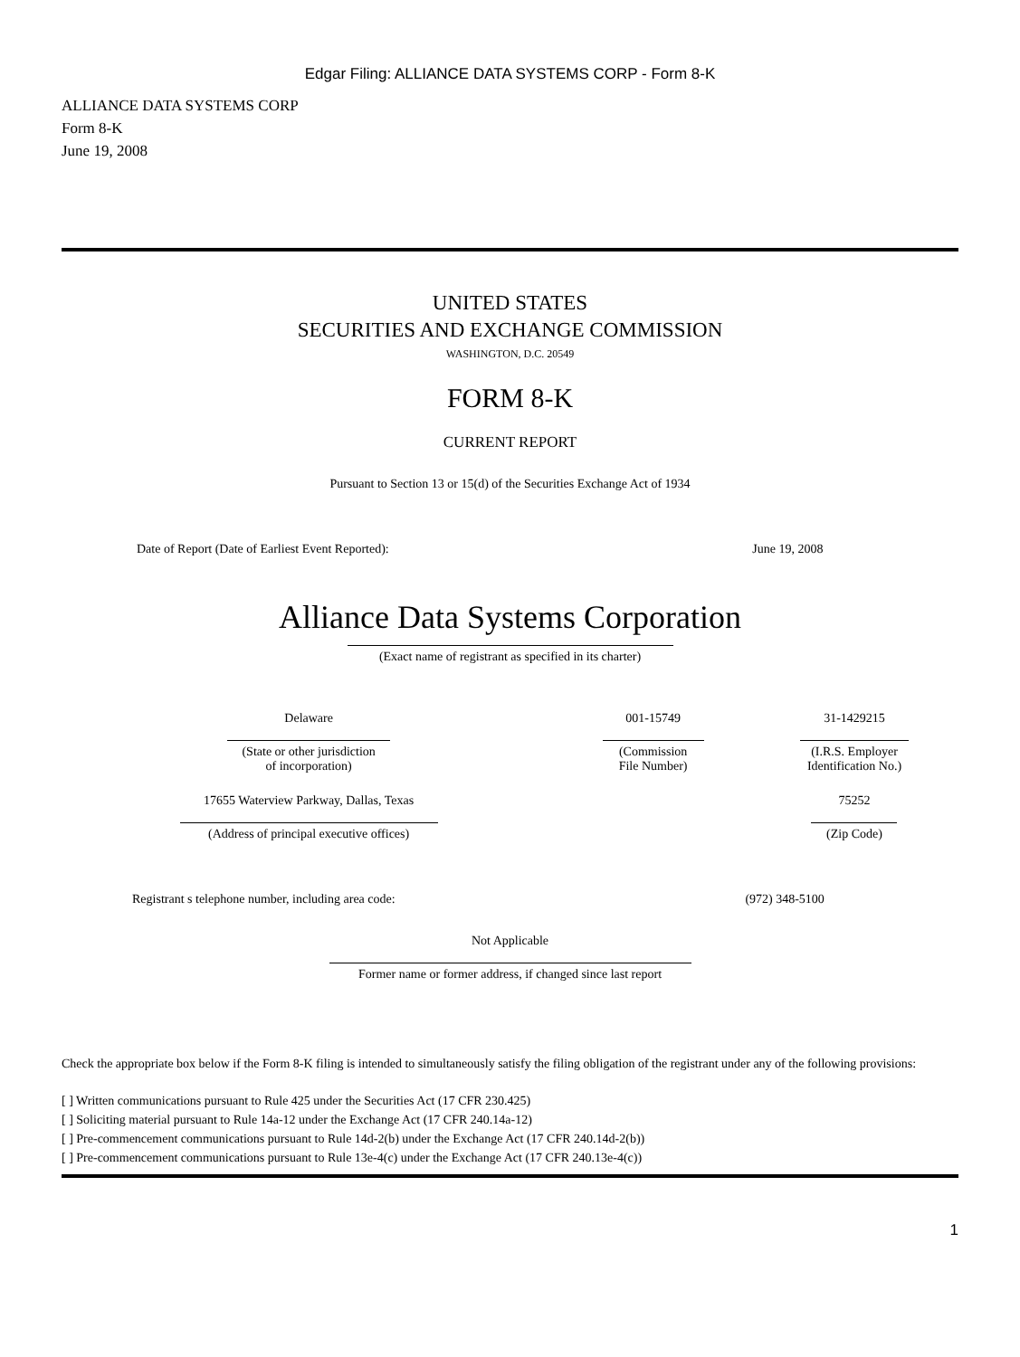Edgar Filing: ALLIANCE DATA SYSTEMS CORP - Form 8-K
ALLIANCE DATA SYSTEMS CORP
Form 8-K
June 19, 2008
UNITED STATES
SECURITIES AND EXCHANGE COMMISSION
WASHINGTON, D.C. 20549
FORM 8-K
CURRENT REPORT
Pursuant to Section 13 or 15(d) of the Securities Exchange Act of 1934
| Date of Report (Date of Earliest Event Reported): | June 19, 2008 |
Alliance Data Systems Corporation
(Exact name of registrant as specified in its charter)
| Delaware (State or other jurisdiction of incorporation) | 001-15749 (Commission File Number) | 31-1429215 (I.R.S. Employer Identification No.) |
| 17655 Waterview Parkway, Dallas, Texas (Address of principal executive offices) | | 75252 (Zip Code) |
| Registrant s telephone number, including area code: | (972) 348-5100 |
Not Applicable
Former name or former address, if changed since last report
Check the appropriate box below if the Form 8-K filing is intended to simultaneously satisfy the filing obligation of the registrant under any of the following provisions:
[ ] Written communications pursuant to Rule 425 under the Securities Act (17 CFR 230.425)
[ ] Soliciting material pursuant to Rule 14a-12 under the Exchange Act (17 CFR 240.14a-12)
[ ] Pre-commencement communications pursuant to Rule 14d-2(b) under the Exchange Act (17 CFR 240.14d-2(b))
[ ] Pre-commencement communications pursuant to Rule 13e-4(c) under the Exchange Act (17 CFR 240.13e-4(c))
1